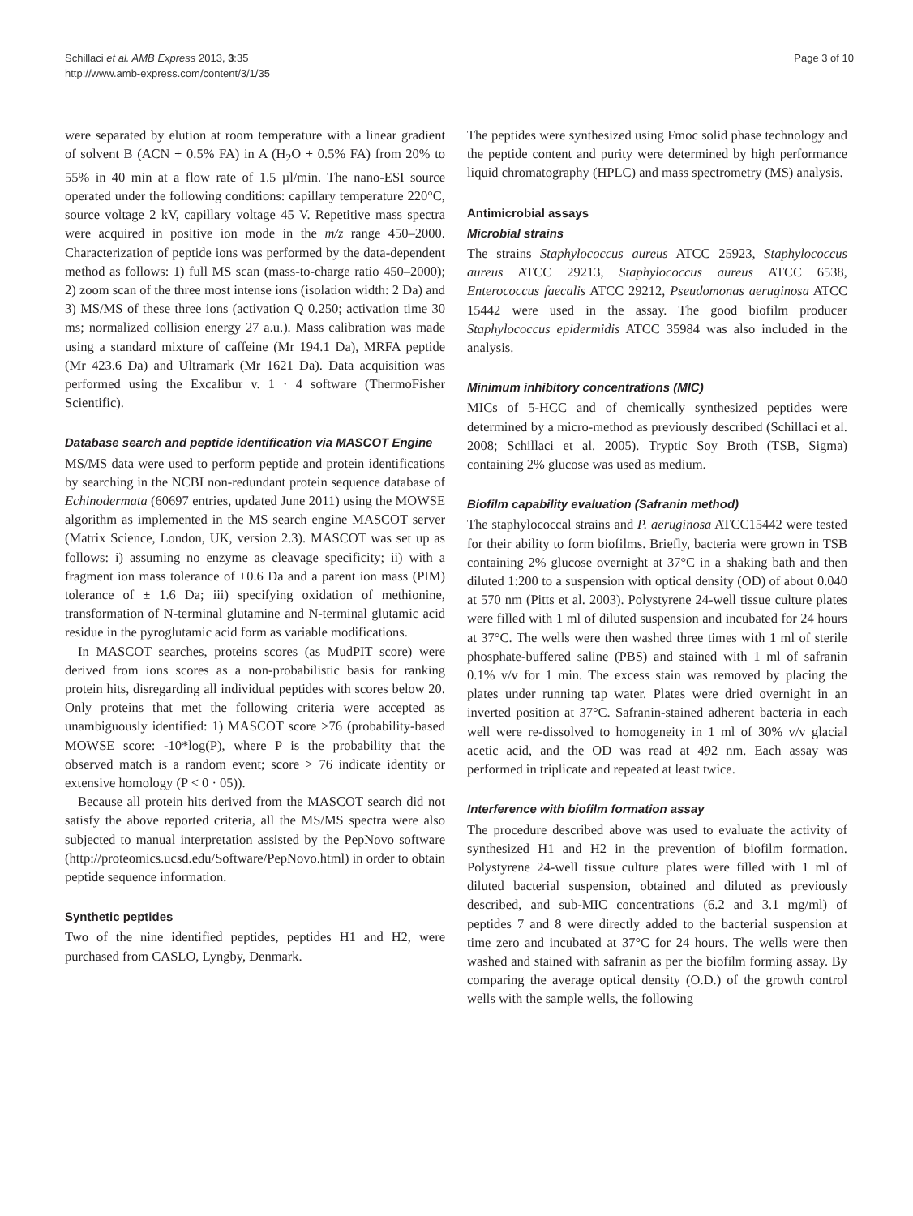Schillaci et al. AMB Express 2013, 3:35
http://www.amb-express.com/content/3/1/35
Page 3 of 10
were separated by elution at room temperature with a linear gradient of solvent B (ACN + 0.5% FA) in A (H<sub>2</sub>O + 0.5% FA) from 20% to 55% in 40 min at a flow rate of 1.5 µl/min. The nano-ESI source operated under the following conditions: capillary temperature 220°C, source voltage 2 kV, capillary voltage 45 V. Repetitive mass spectra were acquired in positive ion mode in the m/z range 450–2000. Characterization of peptide ions was performed by the data-dependent method as follows: 1) full MS scan (mass-to-charge ratio 450–2000); 2) zoom scan of the three most intense ions (isolation width: 2 Da) and 3) MS/MS of these three ions (activation Q 0.250; activation time 30 ms; normalized collision energy 27 a.u.). Mass calibration was made using a standard mixture of caffeine (Mr 194.1 Da), MRFA peptide (Mr 423.6 Da) and Ultramark (Mr 1621 Da). Data acquisition was performed using the Excalibur v. 1 · 4 software (ThermoFisher Scientific).
Database search and peptide identification via MASCOT Engine
MS/MS data were used to perform peptide and protein identifications by searching in the NCBI non-redundant protein sequence database of Echinodermata (60697 entries, updated June 2011) using the MOWSE algorithm as implemented in the MS search engine MASCOT server (Matrix Science, London, UK, version 2.3). MASCOT was set up as follows: i) assuming no enzyme as cleavage specificity; ii) with a fragment ion mass tolerance of ±0.6 Da and a parent ion mass (PIM) tolerance of ± 1.6 Da; iii) specifying oxidation of methionine, transformation of N-terminal glutamine and N-terminal glutamic acid residue in the pyroglutamic acid form as variable modifications.
In MASCOT searches, proteins scores (as MudPIT score) were derived from ions scores as a non-probabilistic basis for ranking protein hits, disregarding all individual peptides with scores below 20. Only proteins that met the following criteria were accepted as unambiguously identified: 1) MASCOT score >76 (probability-based MOWSE score: -10*log(P), where P is the probability that the observed match is a random event; score > 76 indicate identity or extensive homology (P < 0 · 05)).
Because all protein hits derived from the MASCOT search did not satisfy the above reported criteria, all the MS/MS spectra were also subjected to manual interpretation assisted by the PepNovo software (http://proteomics.ucsd.edu/Software/PepNovo.html) in order to obtain peptide sequence information.
Synthetic peptides
Two of the nine identified peptides, peptides H1 and H2, were purchased from CASLO, Lyngby, Denmark.
The peptides were synthesized using Fmoc solid phase technology and the peptide content and purity were determined by high performance liquid chromatography (HPLC) and mass spectrometry (MS) analysis.
Antimicrobial assays
Microbial strains
The strains Staphylococcus aureus ATCC 25923, Staphylococcus aureus ATCC 29213, Staphylococcus aureus ATCC 6538, Enterococcus faecalis ATCC 29212, Pseudomonas aeruginosa ATCC 15442 were used in the assay. The good biofilm producer Staphylococcus epidermidis ATCC 35984 was also included in the analysis.
Minimum inhibitory concentrations (MIC)
MICs of 5-HCC and of chemically synthesized peptides were determined by a micro-method as previously described (Schillaci et al. 2008; Schillaci et al. 2005). Tryptic Soy Broth (TSB, Sigma) containing 2% glucose was used as medium.
Biofilm capability evaluation (Safranin method)
The staphylococcal strains and P. aeruginosa ATCC15442 were tested for their ability to form biofilms. Briefly, bacteria were grown in TSB containing 2% glucose overnight at 37°C in a shaking bath and then diluted 1:200 to a suspension with optical density (OD) of about 0.040 at 570 nm (Pitts et al. 2003). Polystyrene 24-well tissue culture plates were filled with 1 ml of diluted suspension and incubated for 24 hours at 37°C. The wells were then washed three times with 1 ml of sterile phosphate-buffered saline (PBS) and stained with 1 ml of safranin 0.1% v/v for 1 min. The excess stain was removed by placing the plates under running tap water. Plates were dried overnight in an inverted position at 37°C. Safranin-stained adherent bacteria in each well were re-dissolved to homogeneity in 1 ml of 30% v/v glacial acetic acid, and the OD was read at 492 nm. Each assay was performed in triplicate and repeated at least twice.
Interference with biofilm formation assay
The procedure described above was used to evaluate the activity of synthesized H1 and H2 in the prevention of biofilm formation. Polystyrene 24-well tissue culture plates were filled with 1 ml of diluted bacterial suspension, obtained and diluted as previously described, and sub-MIC concentrations (6.2 and 3.1 mg/ml) of peptides 7 and 8 were directly added to the bacterial suspension at time zero and incubated at 37°C for 24 hours. The wells were then washed and stained with safranin as per the biofilm forming assay. By comparing the average optical density (O.D.) of the growth control wells with the sample wells, the following